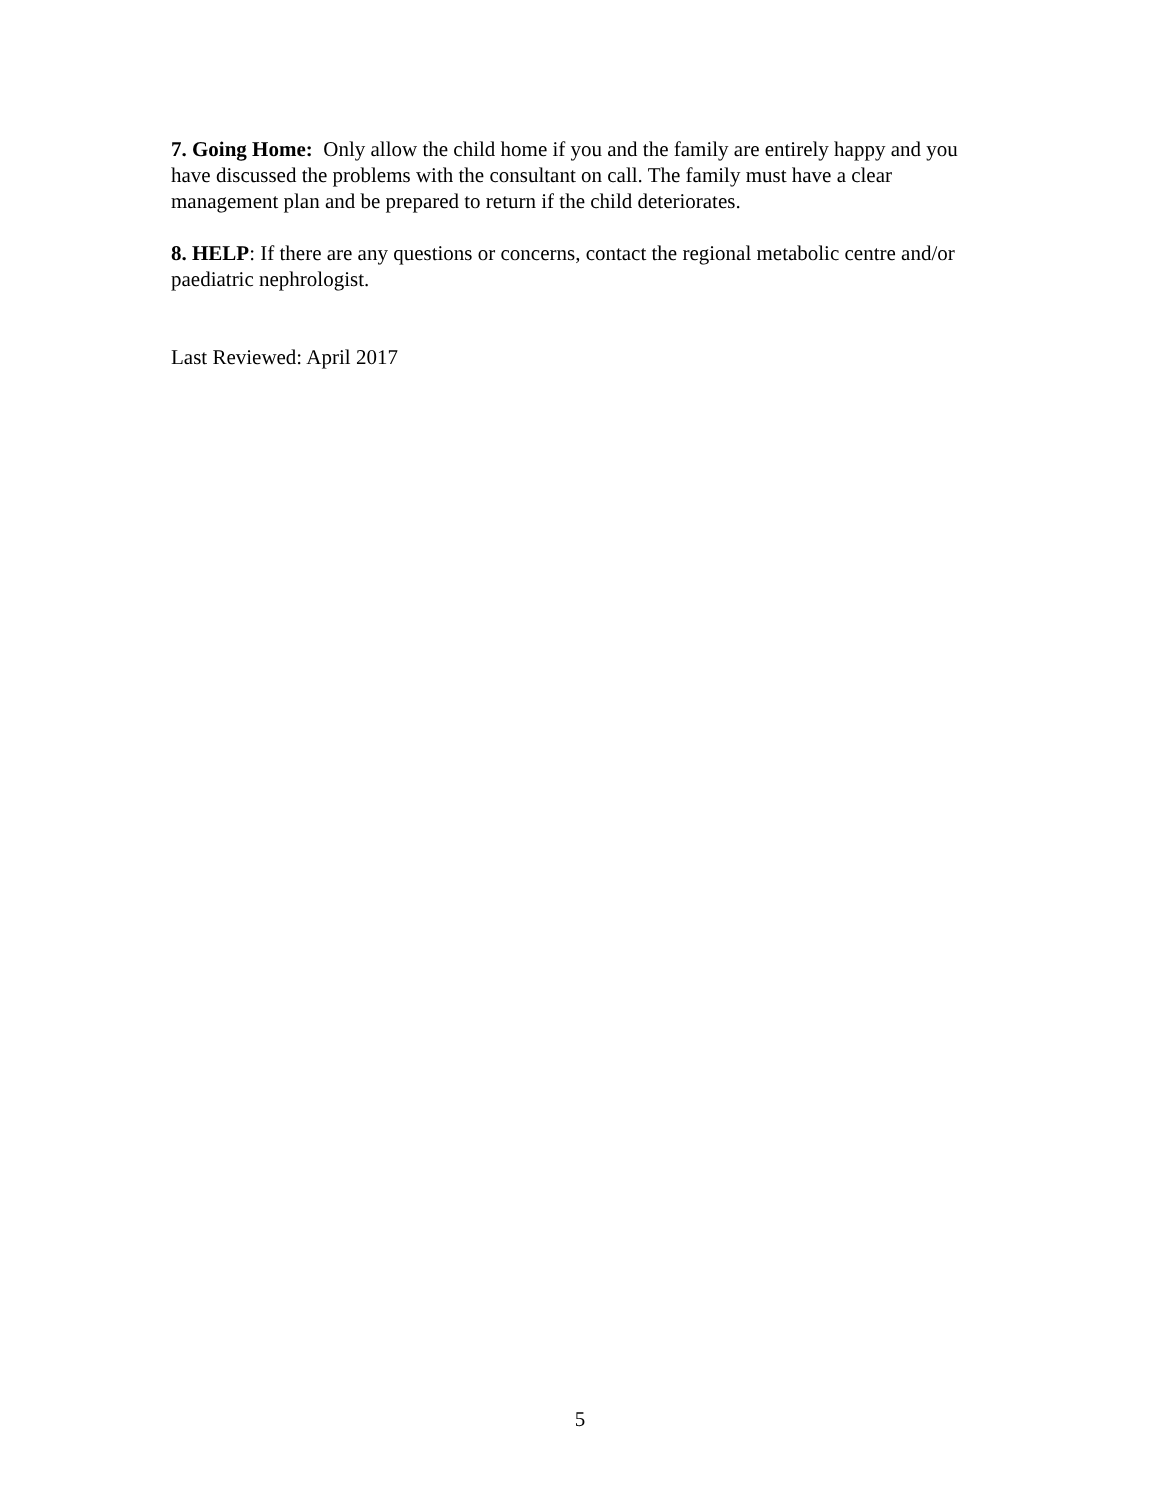7. Going Home: Only allow the child home if you and the family are entirely happy and you have discussed the problems with the consultant on call. The family must have a clear management plan and be prepared to return if the child deteriorates.
8. HELP: If there are any questions or concerns, contact the regional metabolic centre and/or paediatric nephrologist.
Last Reviewed: April 2017
5